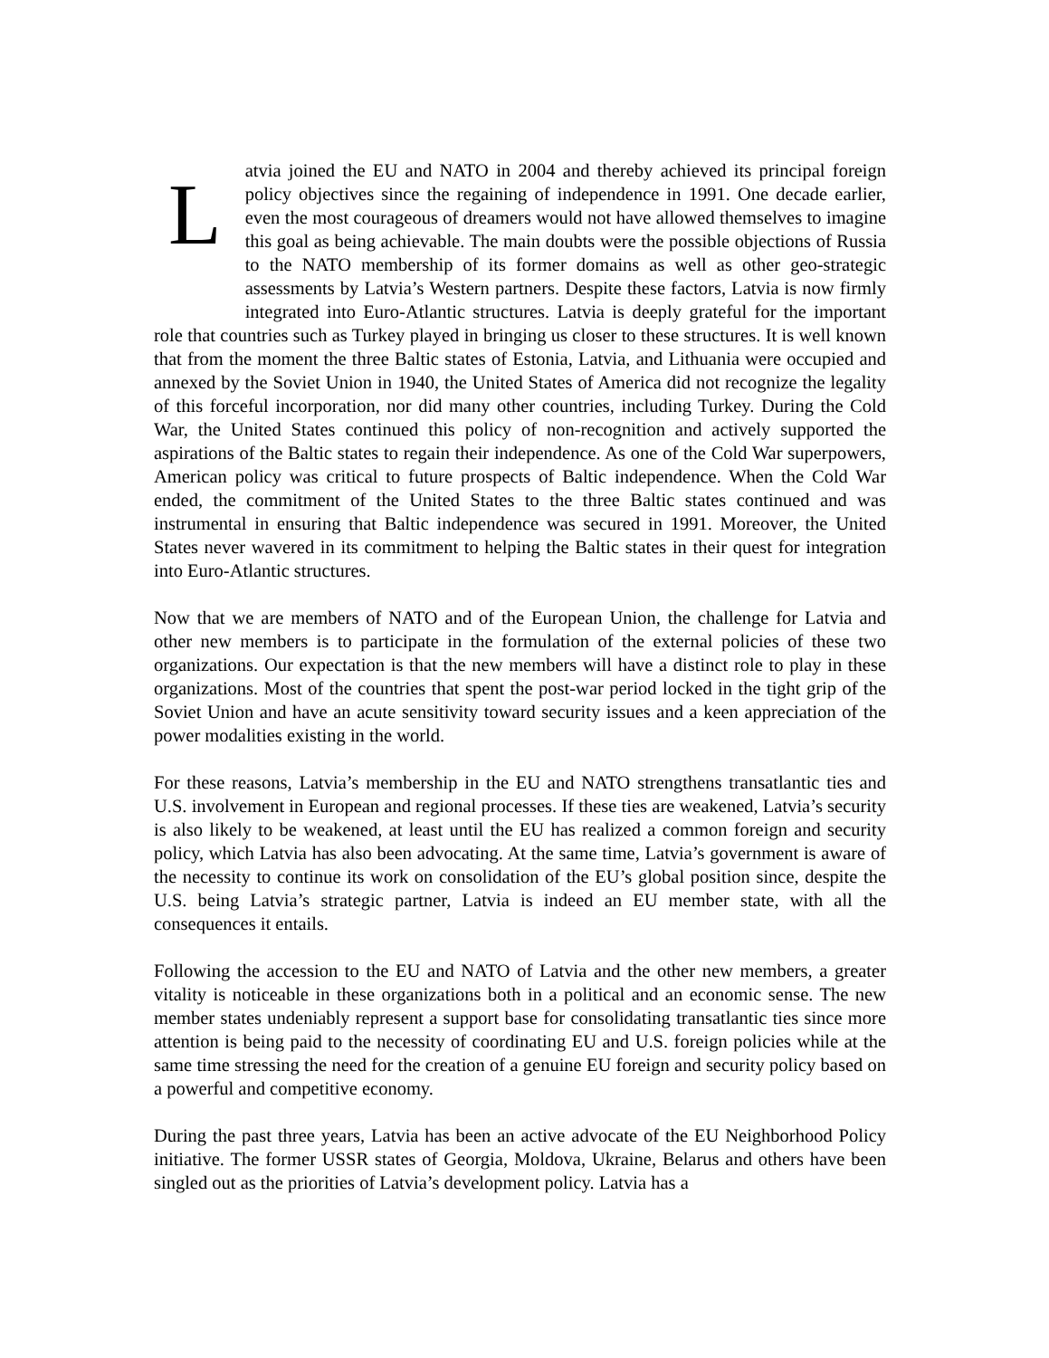Latvia joined the EU and NATO in 2004 and thereby achieved its principal foreign policy objectives since the regaining of independence in 1991. One decade earlier, even the most courageous of dreamers would not have allowed themselves to imagine this goal as being achievable. The main doubts were the possible objections of Russia to the NATO membership of its former domains as well as other geo-strategic assessments by Latvia’s Western partners. Despite these factors, Latvia is now firmly integrated into Euro-Atlantic structures. Latvia is deeply grateful for the important role that countries such as Turkey played in bringing us closer to these structures. It is well known that from the moment the three Baltic states of Estonia, Latvia, and Lithuania were occupied and annexed by the Soviet Union in 1940, the United States of America did not recognize the legality of this forceful incorporation, nor did many other countries, including Turkey. During the Cold War, the United States continued this policy of non-recognition and actively supported the aspirations of the Baltic states to regain their independence. As one of the Cold War superpowers, American policy was critical to future prospects of Baltic independence. When the Cold War ended, the commitment of the United States to the three Baltic states continued and was instrumental in ensuring that Baltic independence was secured in 1991. Moreover, the United States never wavered in its commitment to helping the Baltic states in their quest for integration into Euro-Atlantic structures.
Now that we are members of NATO and of the European Union, the challenge for Latvia and other new members is to participate in the formulation of the external policies of these two organizations. Our expectation is that the new members will have a distinct role to play in these organizations. Most of the countries that spent the post-war period locked in the tight grip of the Soviet Union and have an acute sensitivity toward security issues and a keen appreciation of the power modalities existing in the world.
For these reasons, Latvia’s membership in the EU and NATO strengthens transatlantic ties and U.S. involvement in European and regional processes. If these ties are weakened, Latvia’s security is also likely to be weakened, at least until the EU has realized a common foreign and security policy, which Latvia has also been advocating. At the same time, Latvia’s government is aware of the necessity to continue its work on consolidation of the EU’s global position since, despite the U.S. being Latvia’s strategic partner, Latvia is indeed an EU member state, with all the consequences it entails.
Following the accession to the EU and NATO of Latvia and the other new members, a greater vitality is noticeable in these organizations both in a political and an economic sense. The new member states undeniably represent a support base for consolidating transatlantic ties since more attention is being paid to the necessity of coordinating EU and U.S. foreign policies while at the same time stressing the need for the creation of a genuine EU foreign and security policy based on a powerful and competitive economy.
During the past three years, Latvia has been an active advocate of the EU Neighborhood Policy initiative. The former USSR states of Georgia, Moldova, Ukraine, Belarus and others have been singled out as the priorities of Latvia’s development policy. Latvia has a